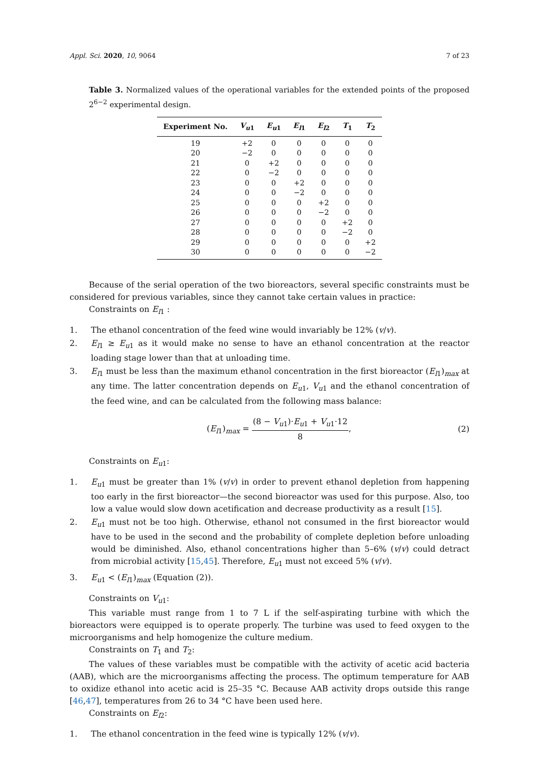Appl. Sci. 2020, 10, 9064 7 of 23
Table 3. Normalized values of the operational variables for the extended points of the proposed 2<sup>6−2</sup> experimental design.
| Experiment No. | V<sub>u</sub><sub>1</sub> | E<sub>u</sub><sub>1</sub> | E<sub>l</sub><sub>1</sub> | E<sub>l</sub><sub>2</sub> | T<sub>1</sub> | T<sub>2</sub> |
| --- | --- | --- | --- | --- | --- | --- |
| 19 | +2 | 0 | 0 | 0 | 0 | 0 |
| 20 | −2 | 0 | 0 | 0 | 0 | 0 |
| 21 | 0 | +2 | 0 | 0 | 0 | 0 |
| 22 | 0 | −2 | 0 | 0 | 0 | 0 |
| 23 | 0 | 0 | +2 | 0 | 0 | 0 |
| 24 | 0 | 0 | −2 | 0 | 0 | 0 |
| 25 | 0 | 0 | 0 | +2 | 0 | 0 |
| 26 | 0 | 0 | 0 | −2 | 0 | 0 |
| 27 | 0 | 0 | 0 | 0 | +2 | 0 |
| 28 | 0 | 0 | 0 | 0 | −2 | 0 |
| 29 | 0 | 0 | 0 | 0 | 0 | +2 |
| 30 | 0 | 0 | 0 | 0 | 0 | −2 |
Because of the serial operation of the two bioreactors, several specific constraints must be considered for previous variables, since they cannot take certain values in practice:
Constraints on E<sub>l</sub><sub>1</sub> :
1. The ethanol concentration of the feed wine would invariably be 12% (v/v).
2. E<sub>l</sub><sub>1</sub> ≥ E<sub>u</sub><sub>1</sub> as it would make no sense to have an ethanol concentration at the reactor loading stage lower than that at unloading time.
3. E<sub>l</sub><sub>1</sub> must be less than the maximum ethanol concentration in the first bioreactor (E<sub>l</sub><sub>1</sub>)<sub>max</sub> at any time. The latter concentration depends on E<sub>u</sub><sub>1</sub>, V<sub>u</sub><sub>1</sub> and the ethanol concentration of the feed wine, and can be calculated from the following mass balance:
(E<sub>l</sub><sub>1</sub>)<sub>max</sub> = (8 − V<sub>u</sub><sub>1</sub>)·E<sub>u</sub><sub>1</sub> + V<sub>u</sub><sub>1</sub>·12 8, (2)
Constraints on E<sub>u</sub><sub>1</sub>:
1. E<sub>u</sub><sub>1</sub> must be greater than 1% (v/v) in order to prevent ethanol depletion from happening too early in the first bioreactor—the second bioreactor was used for this purpose. Also, too low a value would slow down acetification and decrease productivity as a result [15].
2. E<sub>u</sub><sub>1</sub> must not be too high. Otherwise, ethanol not consumed in the first bioreactor would have to be used in the second and the probability of complete depletion before unloading would be diminished. Also, ethanol concentrations higher than 5–6% (v/v) could detract from microbial activity [15,45]. Therefore, E<sub>u</sub><sub>1</sub> must not exceed 5% (v/v).
3. E<sub>u</sub><sub>1</sub> < (E<sub>l</sub><sub>1</sub>)<sub>max</sub> (Equation (2)).
Constraints on V<sub>u</sub><sub>1</sub>:
This variable must range from 1 to 7 L if the self-aspirating turbine with which the bioreactors were equipped is to operate properly. The turbine was used to feed oxygen to the microorganisms and help homogenize the culture medium.
Constraints on T<sub>1</sub> and T<sub>2</sub>:
The values of these variables must be compatible with the activity of acetic acid bacteria (AAB), which are the microorganisms affecting the process. The optimum temperature for AAB to oxidize ethanol into acetic acid is 25–35 °C. Because AAB activity drops outside this range [46,47], temperatures from 26 to 34 °C have been used here.
Constraints on E<sub>l</sub><sub>2</sub>:
1. The ethanol concentration in the feed wine is typically 12% (v/v).